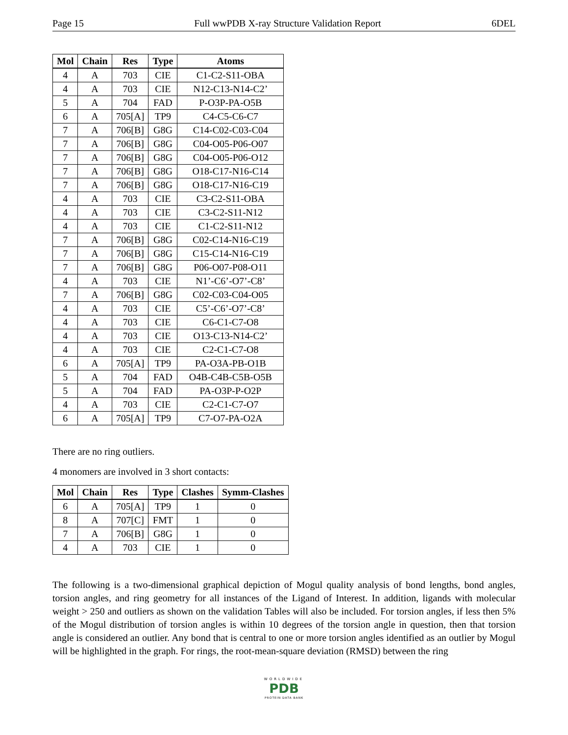Page 15 Full wwPDB X-ray Structure Validation Report 6DEL
| Mol | Chain | Res | Type | Atoms |
| --- | --- | --- | --- | --- |
| 4 | A | 703 | CIE | C1-C2-S11-OBA |
| 4 | A | 703 | CIE | N12-C13-N14-C2’ |
| 5 | A | 704 | FAD | P-O3P-PA-O5B |
| 6 | A | 705[A] | TP9 | C4-C5-C6-C7 |
| 7 | A | 706[B] | G8G | C14-C02-C03-C04 |
| 7 | A | 706[B] | G8G | C04-O05-P06-O07 |
| 7 | A | 706[B] | G8G | C04-O05-P06-O12 |
| 7 | A | 706[B] | G8G | O18-C17-N16-C14 |
| 7 | A | 706[B] | G8G | O18-C17-N16-C19 |
| 4 | A | 703 | CIE | C3-C2-S11-OBA |
| 4 | A | 703 | CIE | C3-C2-S11-N12 |
| 4 | A | 703 | CIE | C1-C2-S11-N12 |
| 7 | A | 706[B] | G8G | C02-C14-N16-C19 |
| 7 | A | 706[B] | G8G | C15-C14-N16-C19 |
| 7 | A | 706[B] | G8G | P06-O07-P08-O11 |
| 4 | A | 703 | CIE | N1’-C6’-O7’-C8’ |
| 7 | A | 706[B] | G8G | C02-C03-C04-O05 |
| 4 | A | 703 | CIE | C5’-C6’-O7’-C8’ |
| 4 | A | 703 | CIE | C6-C1-C7-O8 |
| 4 | A | 703 | CIE | O13-C13-N14-C2’ |
| 4 | A | 703 | CIE | C2-C1-C7-O8 |
| 6 | A | 705[A] | TP9 | PA-O3A-PB-O1B |
| 5 | A | 704 | FAD | O4B-C4B-C5B-O5B |
| 5 | A | 704 | FAD | PA-O3P-P-O2P |
| 4 | A | 703 | CIE | C2-C1-C7-O7 |
| 6 | A | 705[A] | TP9 | C7-O7-PA-O2A |
There are no ring outliers.
4 monomers are involved in 3 short contacts:
| Mol | Chain | Res | Type | Clashes | Symm-Clashes |
| --- | --- | --- | --- | --- | --- |
| 6 | A | 705[A] | TP9 | 1 | 0 |
| 8 | A | 707[C] | FMT | 1 | 0 |
| 7 | A | 706[B] | G8G | 1 | 0 |
| 4 | A | 703 | CIE | 1 | 0 |
The following is a two-dimensional graphical depiction of Mogul quality analysis of bond lengths, bond angles, torsion angles, and ring geometry for all instances of the Ligand of Interest. In addition, ligands with molecular weight > 250 and outliers as shown on the validation Tables will also be included. For torsion angles, if less then 5% of the Mogul distribution of torsion angles is within 10 degrees of the torsion angle in question, then that torsion angle is considered an outlier. Any bond that is central to one or more torsion angles identified as an outlier by Mogul will be highlighted in the graph. For rings, the root-mean-square deviation (RMSD) between the ring
WORLDWIDE
PDB
PROTEIN DATA BANK